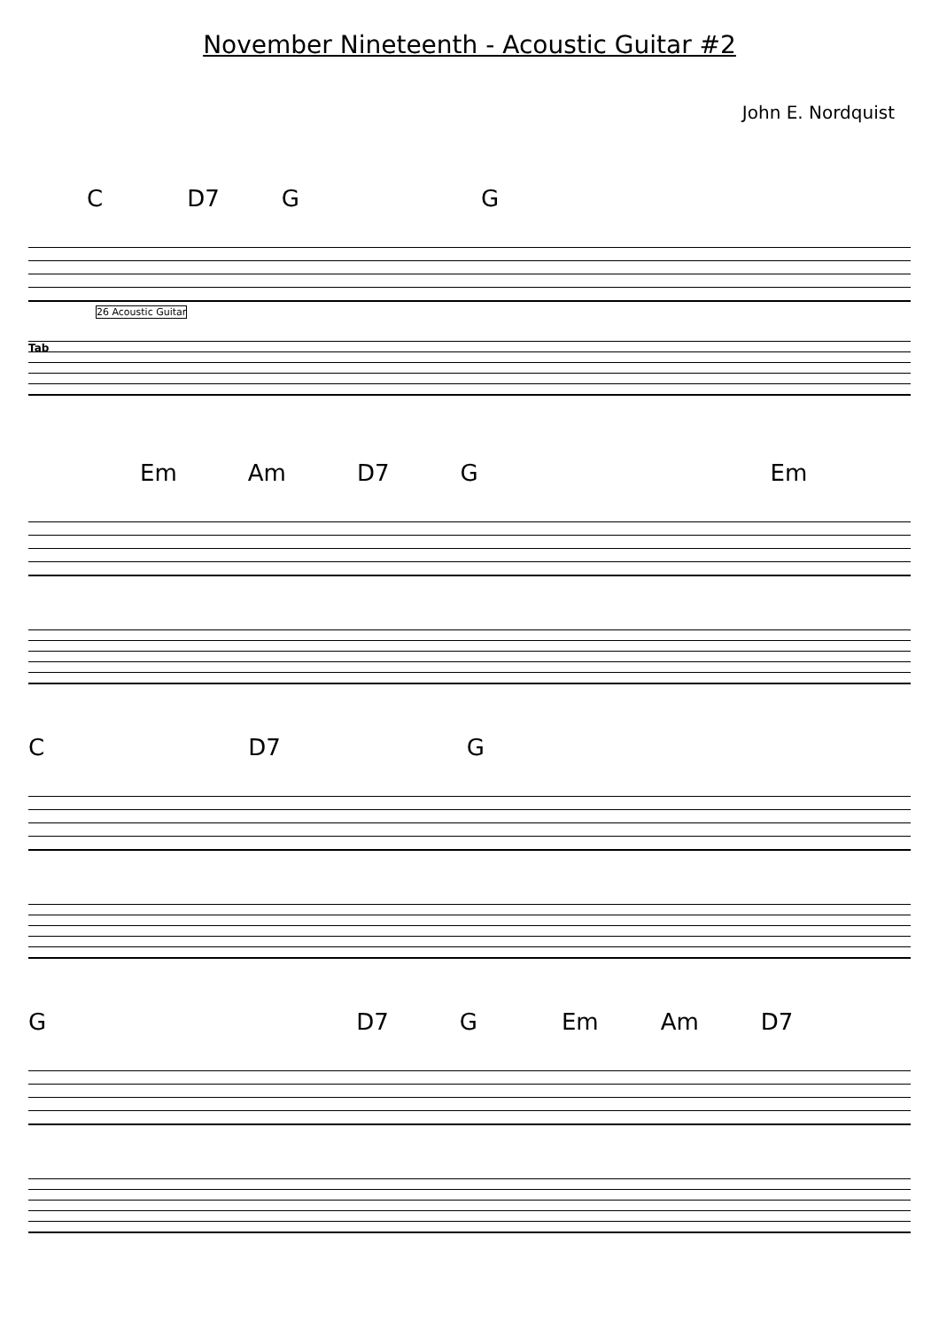November Nineteenth - Acoustic Guitar #2
John E. Nordquist
C D7 G G
26 Acoustic Guitar
Tab
Em Am D7 G Em
C D7 G
G D7 G Em Am D7